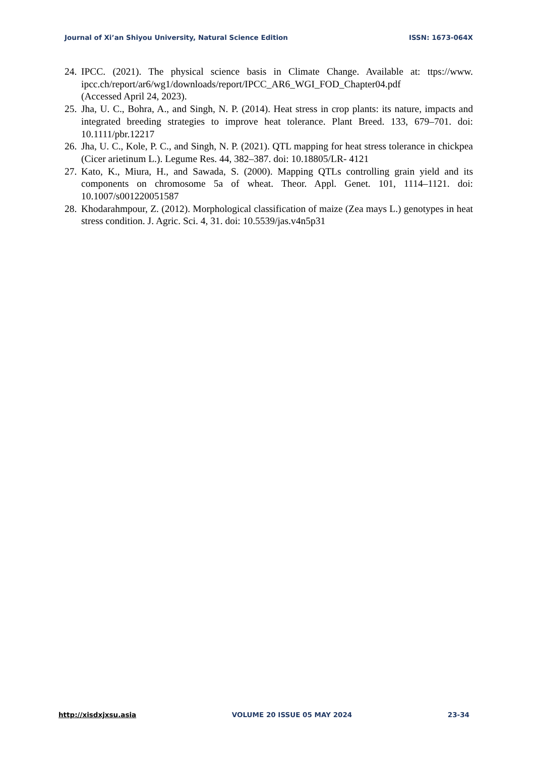Journal of Xi’an Shiyou University, Natural Science Edition ISSN: 1673-064X
24. IPCC. (2021). The physical science basis in Climate Change. Available at: ttps://www. ipcc.ch/report/ar6/wg1/downloads/report/IPCC_AR6_WGI_FOD_Chapter04.pdf
(Accessed April 24, 2023).
25. Jha, U. C., Bohra, A., and Singh, N. P. (2014). Heat stress in crop plants: its nature, impacts and integrated breeding strategies to improve heat tolerance. Plant Breed. 133, 679–701. doi: 10.1111/pbr.12217
26. Jha, U. C., Kole, P. C., and Singh, N. P. (2021). QTL mapping for heat stress tolerance in chickpea (Cicer arietinum L.). Legume Res. 44, 382–387. doi: 10.18805/LR- 4121
27. Kato, K., Miura, H., and Sawada, S. (2000). Mapping QTLs controlling grain yield and its components on chromosome 5a of wheat. Theor. Appl. Genet. 101, 1114–1121. doi: 10.1007/s001220051587
28. Khodarahmpour, Z. (2012). Morphological classification of maize (Zea mays L.) genotypes in heat stress condition. J. Agric. Sci. 4, 31. doi: 10.5539/jas.v4n5p31
http://xisdxjxsu.asia VOLUME 20 ISSUE 05 MAY 2024 23-34